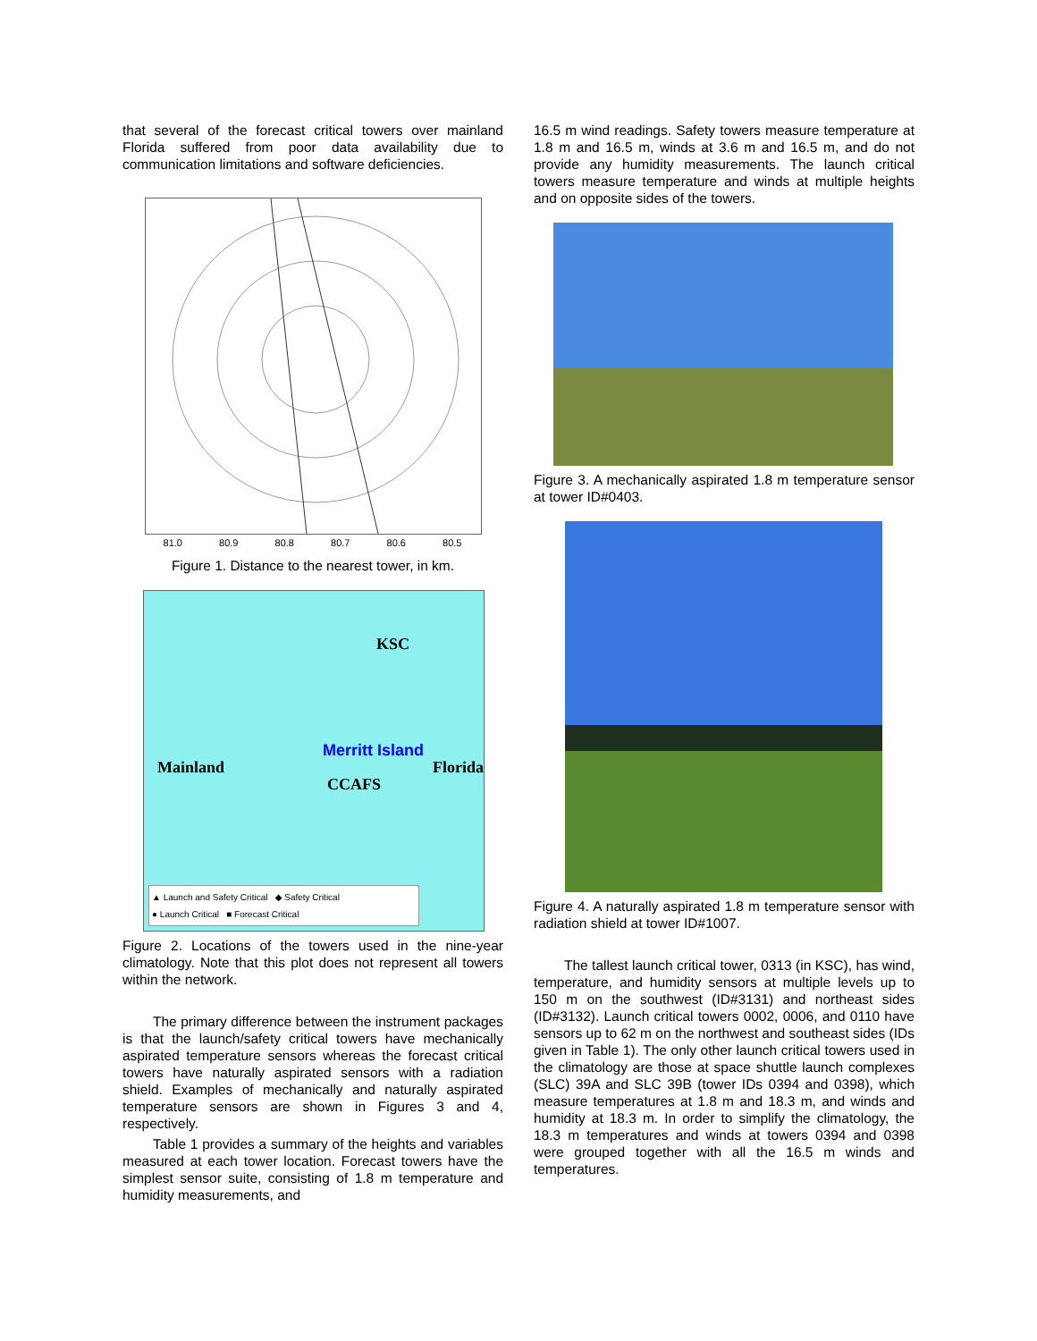that several of the forecast critical towers over mainland Florida suffered from poor data availability due to communication limitations and software deficiencies.
81.0 80.9 80.8 80.7 80.6 80.5
Figure 1. Distance to the nearest tower, in km.
KSC
Merritt Island
Mainland Florida CCAFS
▲ Launch and Safety Critical ◆ Safety Critical
● Launch Critical ■ Forecast Critical
Figure 2. Locations of the towers used in the nine-year climatology. Note that this plot does not represent all towers within the network.
The primary difference between the instrument packages is that the launch/safety critical towers have mechanically aspirated temperature sensors whereas the forecast critical towers have naturally aspirated sensors with a radiation shield. Examples of mechanically and naturally aspirated temperature sensors are shown in Figures 3 and 4, respectively.
Table 1 provides a summary of the heights and variables measured at each tower location. Forecast towers have the simplest sensor suite, consisting of 1.8 m temperature and humidity measurements, and
16.5 m wind readings. Safety towers measure temperature at 1.8 m and 16.5 m, winds at 3.6 m and 16.5 m, and do not provide any humidity measurements. The launch critical towers measure temperature and winds at multiple heights and on opposite sides of the towers.
Figure 3. A mechanically aspirated 1.8 m temperature sensor at tower ID#0403.
Figure 4. A naturally aspirated 1.8 m temperature sensor with radiation shield at tower ID#1007.
The tallest launch critical tower, 0313 (in KSC), has wind, temperature, and humidity sensors at multiple levels up to 150 m on the southwest (ID#3131) and northeast sides (ID#3132). Launch critical towers 0002, 0006, and 0110 have sensors up to 62 m on the northwest and southeast sides (IDs given in Table 1). The only other launch critical towers used in the climatology are those at space shuttle launch complexes (SLC) 39A and SLC 39B (tower IDs 0394 and 0398), which measure temperatures at 1.8 m and 18.3 m, and winds and humidity at 18.3 m. In order to simplify the climatology, the 18.3 m temperatures and winds at towers 0394 and 0398 were grouped together with all the 16.5 m winds and temperatures.